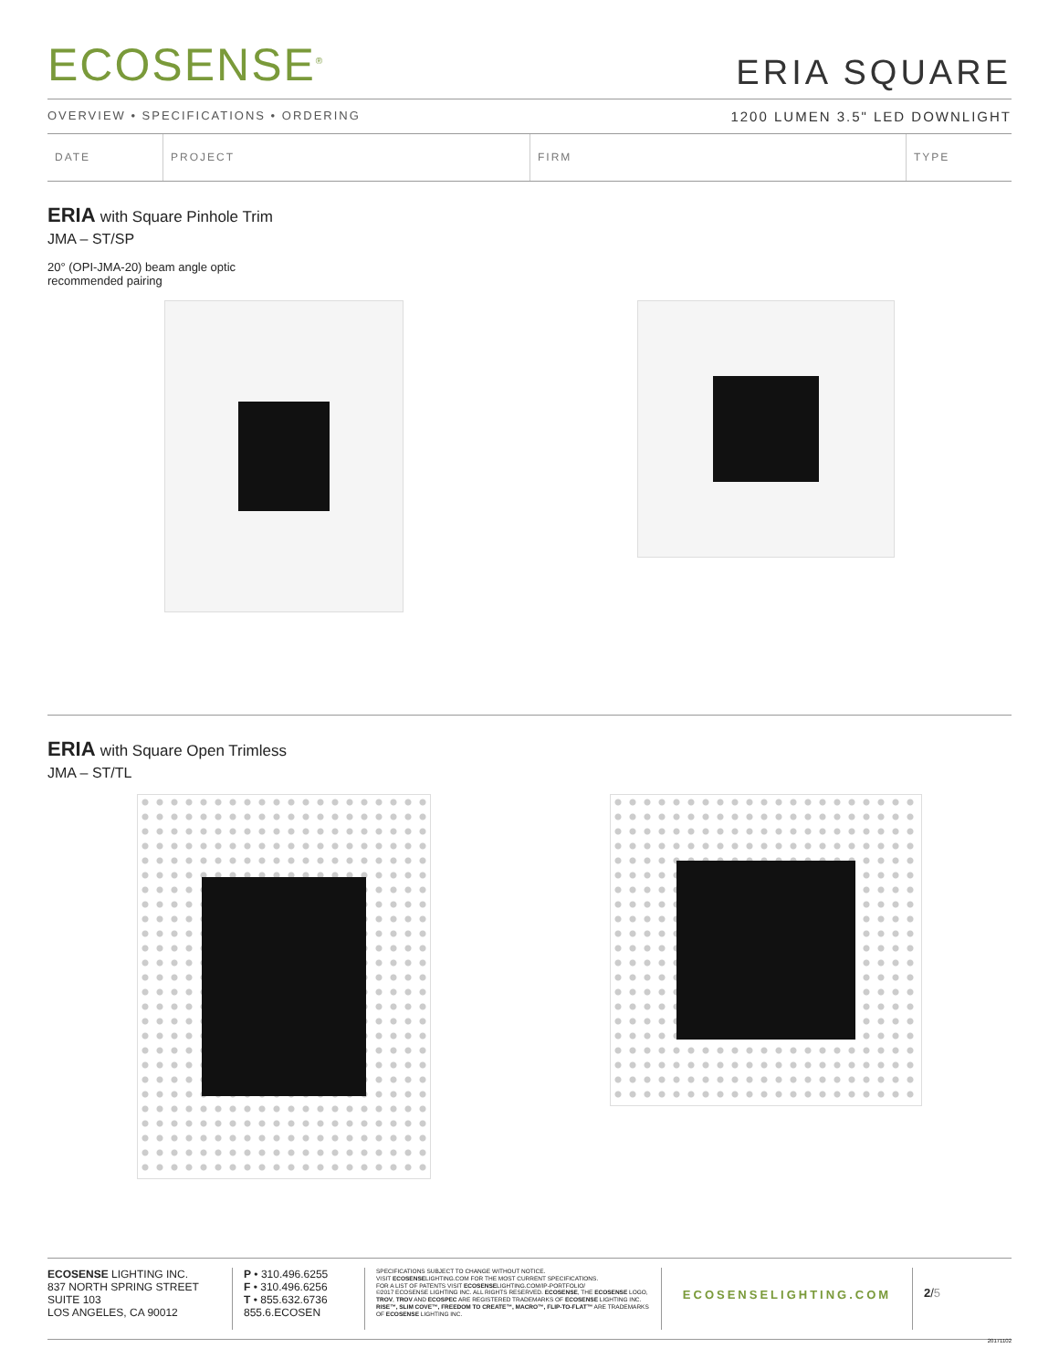ECOSENSE<sup>®</sup>
ERIA SQUARE
OVERVIEW • SPECIFICATIONS • ORDERING 1200 LUMEN 3.5" LED DOWNLIGHT
DATE PROJECT FIRM TYPE
ERIA with Square Pinhole Trim
JMA – ST/SP
20° (OPI-JMA-20) beam angle optic
recommended pairing
ERIA with Square Open Trimless
JMA – ST/TL
ECOSENSE LIGHTING INC.
837 NORTH SPRING STREET
SUITE 103
LOS ANGELES, CA 90012
P • 310.496.6255
F • 310.496.6256
T • 855.632.6736
855.6.ECOSEN
SPECIFICATIONS SUBJECT TO CHANGE WITHOUT NOTICE.
VISIT ECOSENSELIGHTING.COM FOR THE MOST CURRENT SPECIFICATIONS.
FOR A LIST OF PATENTS VISIT ECOSENSELIGHTING.COM/IP-PORTFOLIO/
©2017 ECOSENSE LIGHTING INC. ALL RIGHTS RESERVED. ECOSENSE, THE ECOSENSE LOGO, TROV, TROV AND ECOSPEC ARE REGISTERED TRADEMARKS OF ECOSENSE LIGHTING INC.
RISE™, SLIM COVE™, FREEDOM TO CREATE™, MACRO™, FLIP-TO-FLAT™ ARE TRADEMARKS OF ECOSENSE LIGHTING INC.
ECOSENSELIGHTING.COM 2/5
20171102